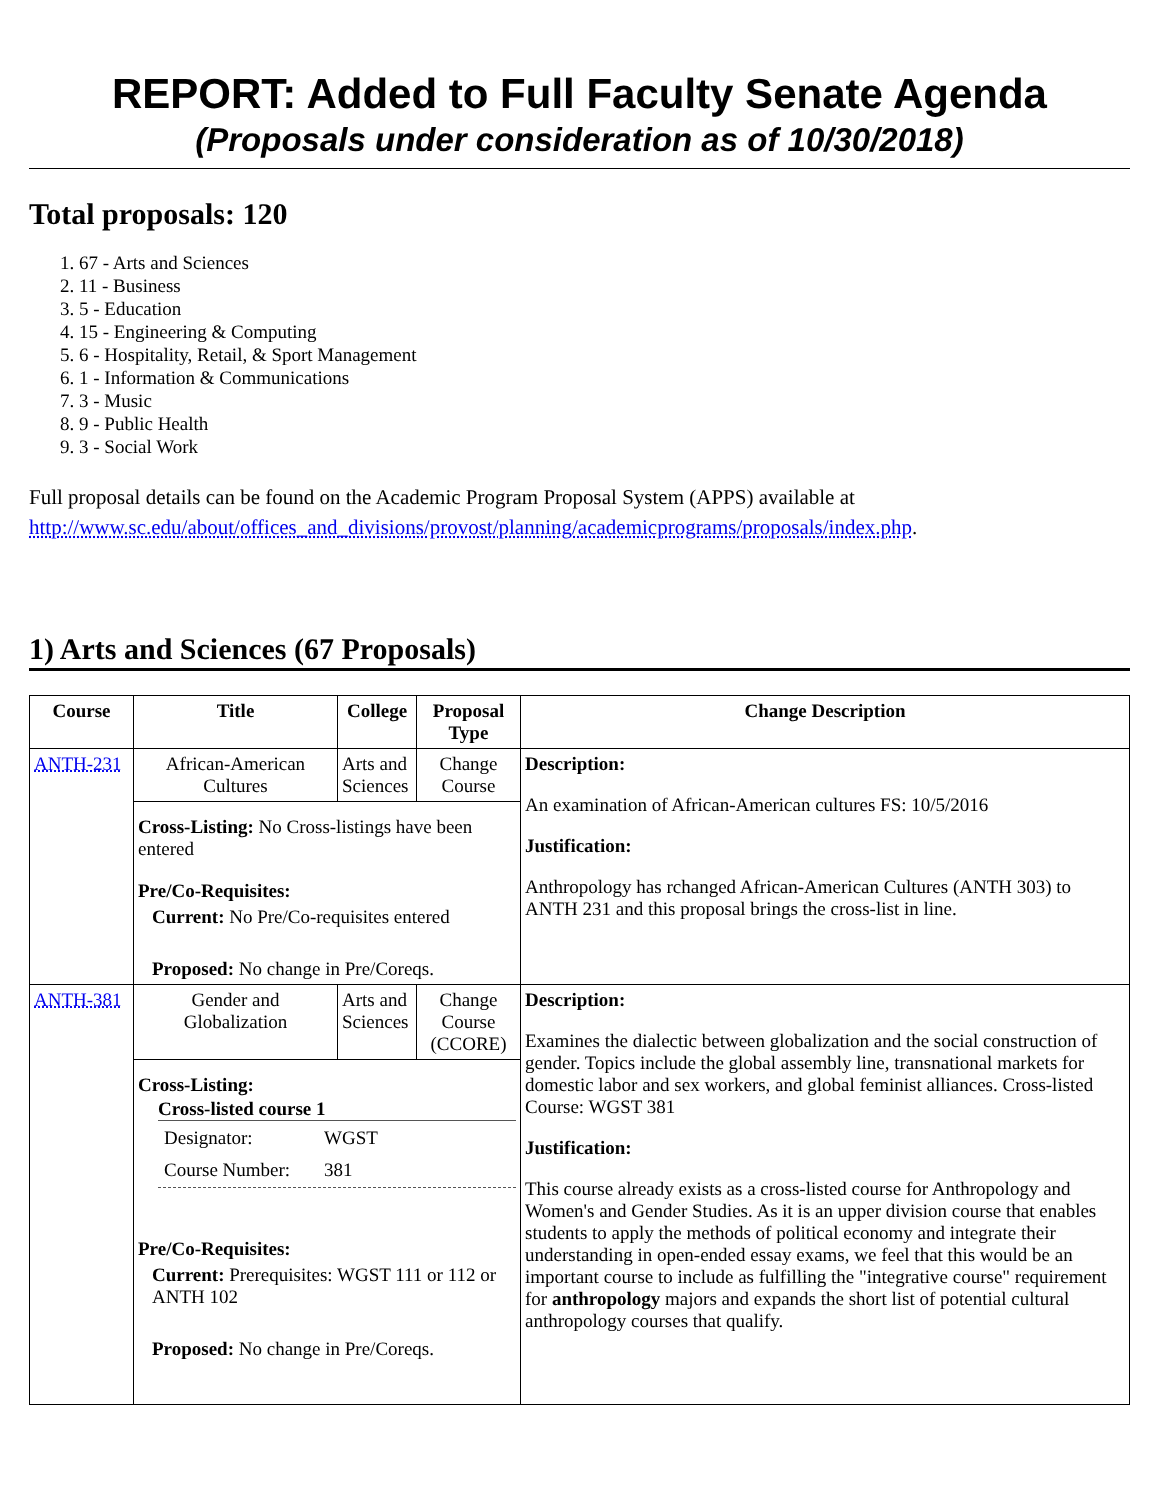REPORT: Added to Full Faculty Senate Agenda
(Proposals under consideration as of 10/30/2018)
Total proposals: 120
1. 67 - Arts and Sciences
2. 11 - Business
3. 5 - Education
4. 15 - Engineering & Computing
5. 6 - Hospitality, Retail, & Sport Management
6. 1 - Information & Communications
7. 3 - Music
8. 9 - Public Health
9. 3 - Social Work
Full proposal details can be found on the Academic Program Proposal System (APPS) available at http://www.sc.edu/about/offices_and_divisions/provost/planning/academicprograms/proposals/index.php.
1) Arts and Sciences (67 Proposals)
| Course | Title | College | Proposal Type | Change Description |
| --- | --- | --- | --- | --- |
| ANTH-231 | African-American Cultures | Arts and Sciences | Change Course | Description: An examination of African-American cultures FS: 10/5/2016 Justification: Anthropology has rchanged African-American Cultures (ANTH 303) to ANTH 231 and this proposal brings the cross-list in line. |
| | Cross-Listing: No Cross-listings have been entered Pre/Co-Requisites: Current: No Pre/Co-requisites entered Proposed: No change in Pre/Coreqs. | | | |
| ANTH-381 | Gender and Globalization | Arts and Sciences | Change Course (CCORE) | Description: Examines the dialectic between globalization and the social construction of gender. Topics include the global assembly line, transnational markets for domestic labor and sex workers, and global feminist alliances. Cross-listed Course: WGST 381 Justification: This course already exists as a cross-listed course for Anthropology and Women's and Gender Studies. As it is an upper division course that enables students to apply the methods of political economy and integrate their understanding in open-ended essay exams, we feel that this would be an important course to include as fulfilling the "integrative course" requirement for anthropology majors and expands the short list of potential cultural anthropology courses that qualify. |
| | Cross-Listing: Cross-listed course 1 / Designator: / WGST / / Course Number: / 381 / Pre/Co-Requisites: Current: Prerequisites: WGST 111 or 112 or ANTH 102 Proposed: No change in Pre/Coreqs. | | | |